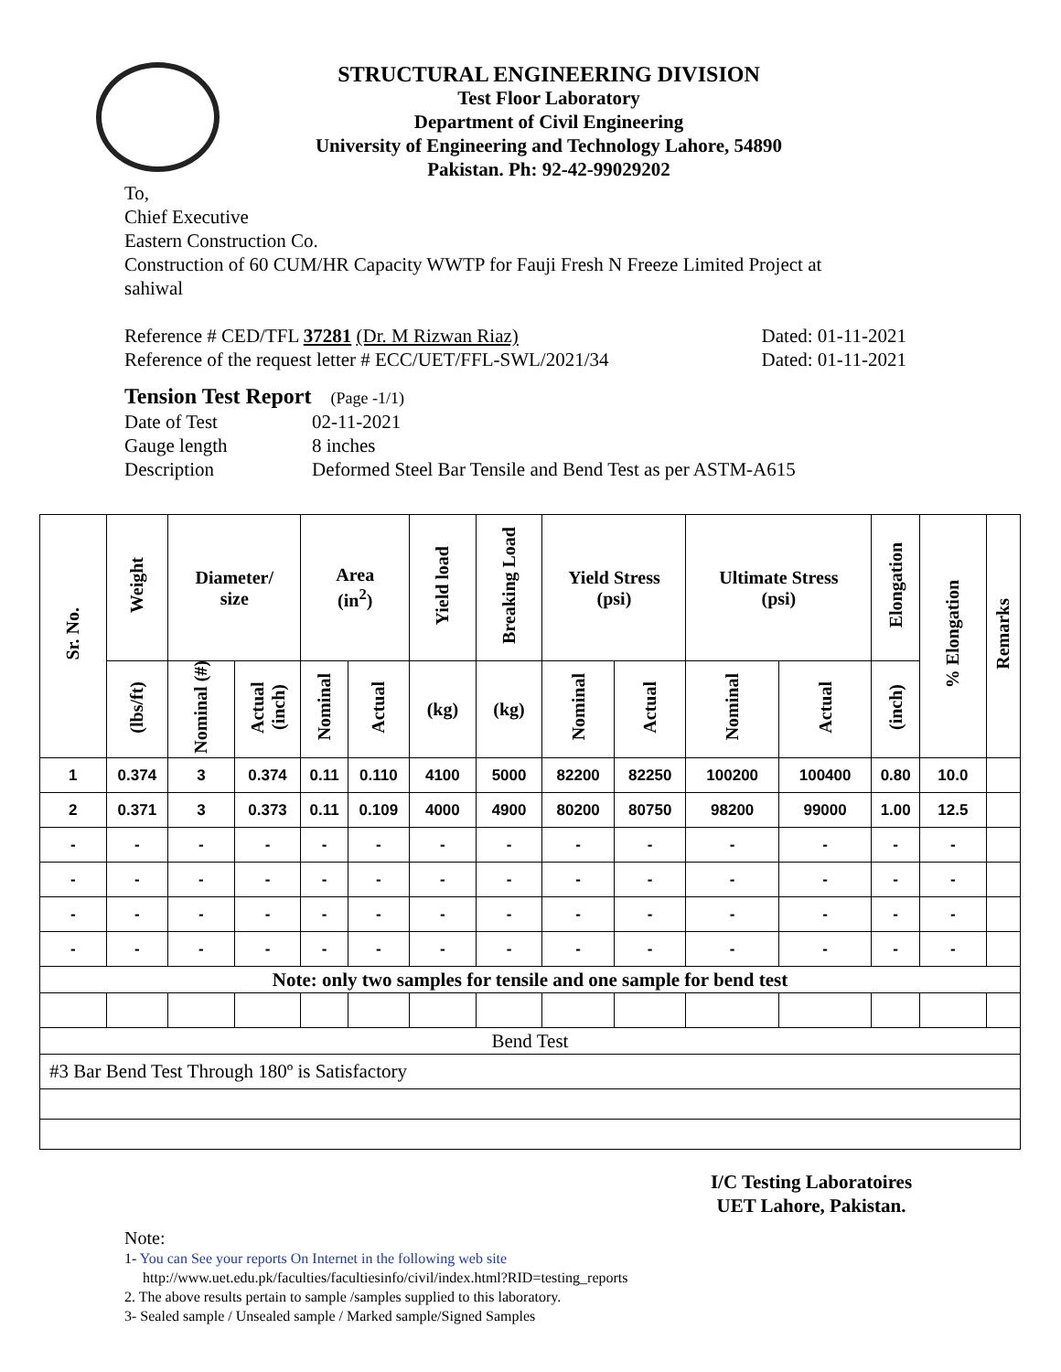STRUCTURAL ENGINEERING DIVISION
Test Floor Laboratory
Department of Civil Engineering
University of Engineering and Technology Lahore, 54890
Pakistan. Ph: 92-42-99029202
To,
Chief Executive
Eastern Construction Co.
Construction of 60 CUM/HR Capacity WWTP for Fauji Fresh N Freeze Limited Project at
sahiwal
Reference # CED/TFL 37281 (Dr. M Rizwan Riaz) Dated: 01-11-2021
Reference of the request letter # ECC/UET/FFL-SWL/2021/34 Dated: 01-11-2021
Tension Test Report (Page -1/1)
Date of Test 02-11-2021 Gauge length 8 inches Description Deformed Steel Bar Tensile and Bend Test as per ASTM-A615
| Sr. No. | Weight | Diameter/ size | | Area (in<sup>2</sup>) | | Yield load | Breaking Load | Yield Stress (psi) | | Ultimate Stress (psi) | | Elongation | % Elongation | Remarks |
| --- | --- | --- | --- | --- | --- | --- | --- | --- | --- | --- | --- | --- | --- | --- |
| | (lbs/ft) | Nominal (#) | Actual (inch) | Nominal | Actual | (kg) | (kg) | Nominal | Actual | Nominal | Actual | (inch) | | |
| 1 | 0.374 | 3 | 0.374 | 0.11 | 0.110 | 4100 | 5000 | 82200 | 82250 | 100200 | 100400 | 0.80 | 10.0 | |
| 2 | 0.371 | 3 | 0.373 | 0.11 | 0.109 | 4000 | 4900 | 80200 | 80750 | 98200 | 99000 | 1.00 | 12.5 | |
| - | - | - | - | - | - | - | - | - | - | - | - | - | - | |
| - | - | - | - | - | - | - | - | - | - | - | - | - | - | |
| - | - | - | - | - | - | - | - | - | - | - | - | - | - | |
| - | - | - | - | - | - | - | - | - | - | - | - | - | - | |
| Note: only two samples for tensile and one sample for bend test | | | | | | | | | | | | | | |
| Bend Test | | | | | | | | | | | | | | |
| #3 Bar Bend Test Through 180º is Satisfactory | | | | | | | | | | | | | | |
I/C Testing Laboratoires
UET Lahore, Pakistan.
Note:
1- You can See your reports On Internet in the following web site
http://www.uet.edu.pk/faculties/facultiesinfo/civil/index.html?RID=testing_reports
2. The above results pertain to sample /samples supplied to this laboratory.
3- Sealed sample / Unsealed sample / Marked sample/Signed Samples